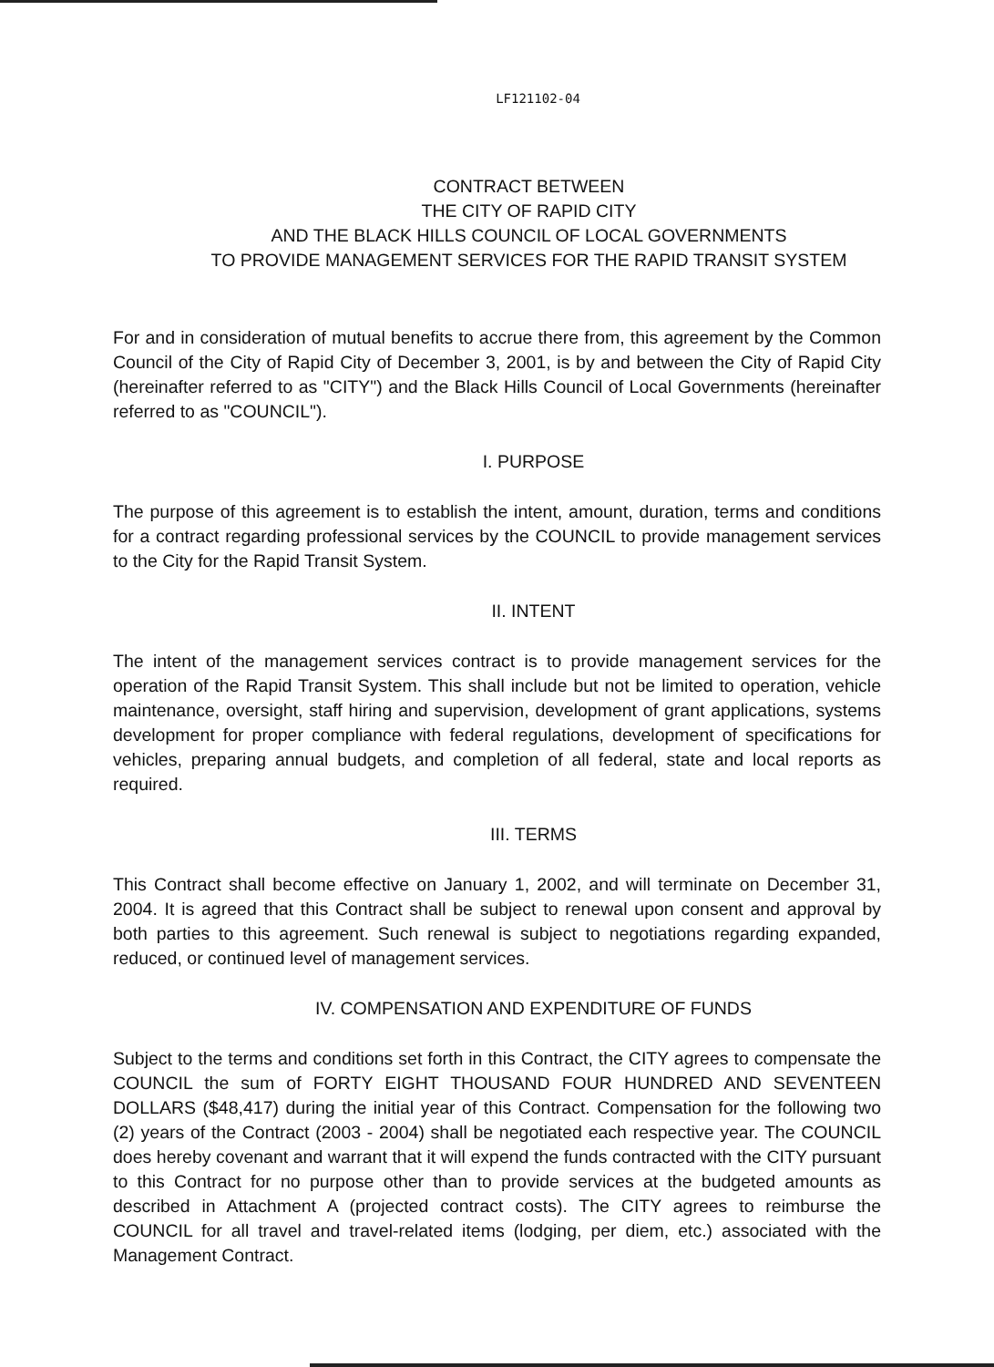LF121102-04
CONTRACT BETWEEN
THE CITY OF RAPID CITY
AND THE BLACK HILLS COUNCIL OF LOCAL GOVERNMENTS
TO PROVIDE MANAGEMENT SERVICES FOR THE RAPID TRANSIT SYSTEM
For and in consideration of mutual benefits to accrue there from, this agreement by the Common Council of the City of Rapid City of December 3, 2001, is by and between the City of Rapid City (hereinafter referred to as "CITY") and the Black Hills Council of Local Governments (hereinafter referred to as "COUNCIL").
I. PURPOSE
The purpose of this agreement is to establish the intent, amount, duration, terms and conditions for a contract regarding professional services by the COUNCIL to provide management services to the City for the Rapid Transit System.
II. INTENT
The intent of the management services contract is to provide management services for the operation of the Rapid Transit System. This shall include but not be limited to operation, vehicle maintenance, oversight, staff hiring and supervision, development of grant applications, systems development for proper compliance with federal regulations, development of specifications for vehicles, preparing annual budgets, and completion of all federal, state and local reports as required.
III. TERMS
This Contract shall become effective on January 1, 2002, and will terminate on December 31, 2004. It is agreed that this Contract shall be subject to renewal upon consent and approval by both parties to this agreement. Such renewal is subject to negotiations regarding expanded, reduced, or continued level of management services.
IV. COMPENSATION AND EXPENDITURE OF FUNDS
Subject to the terms and conditions set forth in this Contract, the CITY agrees to compensate the COUNCIL the sum of FORTY EIGHT THOUSAND FOUR HUNDRED AND SEVENTEEN DOLLARS ($48,417) during the initial year of this Contract. Compensation for the following two (2) years of the Contract (2003 - 2004) shall be negotiated each respective year. The COUNCIL does hereby covenant and warrant that it will expend the funds contracted with the CITY pursuant to this Contract for no purpose other than to provide services at the budgeted amounts as described in Attachment A (projected contract costs). The CITY agrees to reimburse the COUNCIL for all travel and travel-related items (lodging, per diem, etc.) associated with the Management Contract.